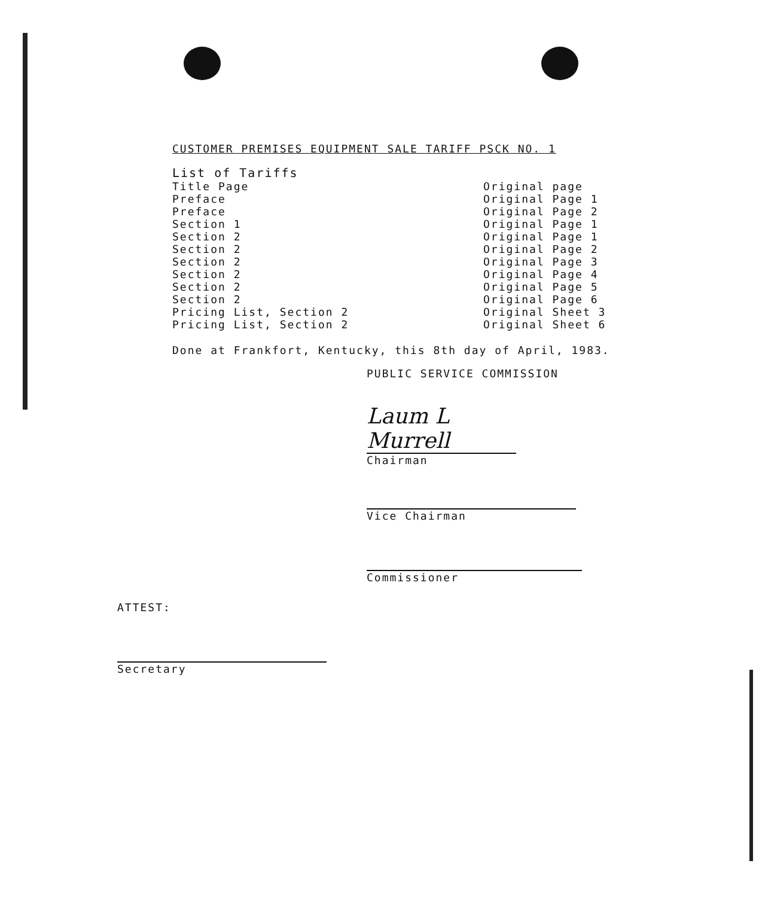CUSTOMER PREMISES EQUIPMENT SALE TARIFF PSCK NO. 1
List of Tariffs
| Title Page | Original page |
| Preface | Original Page 1 |
| Preface | Original Page 2 |
| Section 1 | Original Page 1 |
| Section 2 | Original Page 1 |
| Section 2 | Original Page 2 |
| Section 2 | Original Page 3 |
| Section 2 | Original Page 4 |
| Section 2 | Original Page 5 |
| Section 2 | Original Page 6 |
| Pricing List, Section 2 | Original Sheet 3 |
| Pricing List, Section 2 | Original Sheet 6 |
Done at Frankfort, Kentucky, this 8th day of April, 1983.
PUBLIC SERVICE COMMISSION
Laum L Murrell
Chairman
Vice Chairman
Commissioner
ATTEST:
Secretary